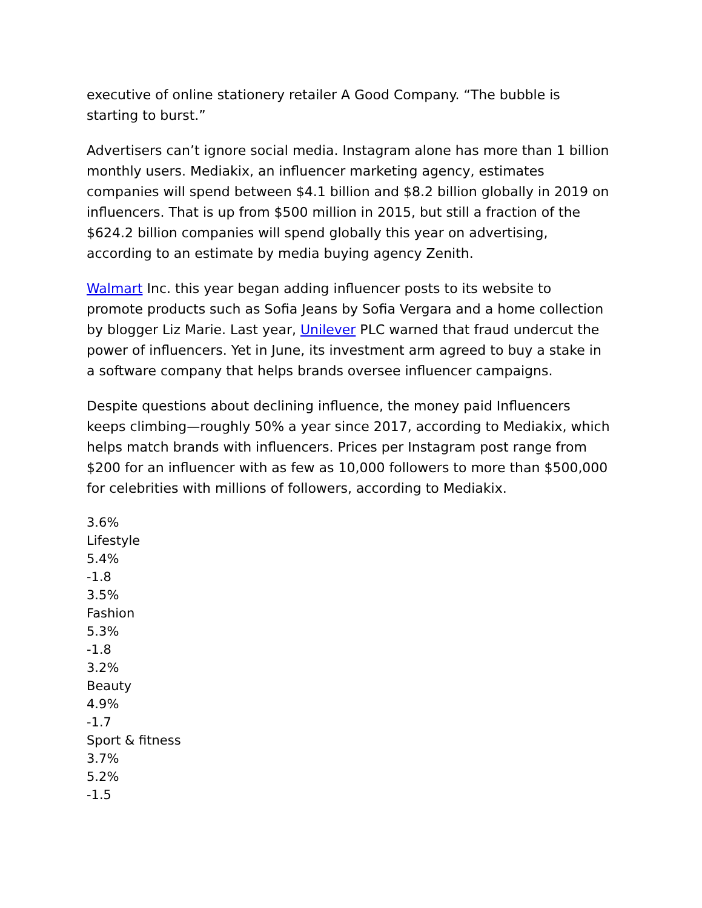executive of online stationery retailer A Good Company. “The bubble is starting to burst.”
Advertisers can’t ignore social media. Instagram alone has more than 1 billion monthly users. Mediakix, an influencer marketing agency, estimates companies will spend between $4.1 billion and $8.2 billion globally in 2019 on influencers. That is up from $500 million in 2015, but still a fraction of the $624.2 billion companies will spend globally this year on advertising, according to an estimate by media buying agency Zenith.
Walmart Inc. this year began adding influencer posts to its website to promote products such as Sofia Jeans by Sofia Vergara and a home collection by blogger Liz Marie. Last year, Unilever PLC warned that fraud undercut the power of influencers. Yet in June, its investment arm agreed to buy a stake in a software company that helps brands oversee influencer campaigns.
Despite questions about declining influence, the money paid Influencers keeps climbing—roughly 50% a year since 2017, according to Mediakix, which helps match brands with influencers. Prices per Instagram post range from $200 for an influencer with as few as 10,000 followers to more than $500,000 for celebrities with millions of followers, according to Mediakix.
3.6%
Lifestyle
5.4%
-1.8
3.5%
Fashion
5.3%
-1.8
3.2%
Beauty
4.9%
-1.7
Sport & fitness
3.7%
5.2%
-1.5